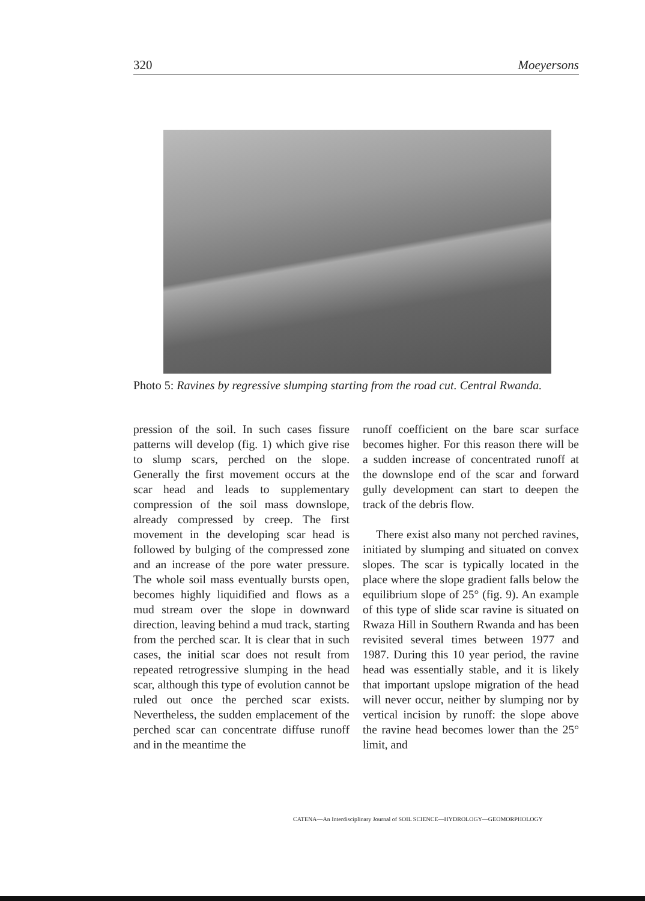320 Moeyersons
Photo 5: Ravines by regressive slumping starting from the road cut. Central Rwanda.
pression of the soil. In such cases fissure patterns will develop (fig. 1) which give rise to slump scars, perched on the slope. Generally the first movement occurs at the scar head and leads to supplementary compression of the soil mass downslope, already compressed by creep. The first movement in the developing scar head is followed by bulging of the compressed zone and an increase of the pore water pressure. The whole soil mass eventually bursts open, becomes highly liquidified and flows as a mud stream over the slope in downward direction, leaving behind a mud track, starting from the perched scar. It is clear that in such cases, the initial scar does not result from repeated retrogressive slumping in the head scar, although this type of evolution cannot be ruled out once the perched scar exists. Nevertheless, the sudden emplacement of the perched scar can concentrate diffuse runoff and in the meantime the
runoff coefficient on the bare scar surface becomes higher. For this reason there will be a sudden increase of concentrated runoff at the downslope end of the scar and forward gully development can start to deepen the track of the debris flow.
There exist also many not perched ravines, initiated by slumping and situated on convex slopes. The scar is typically located in the place where the slope gradient falls below the equilibrium slope of 25° (fig. 9). An example of this type of slide scar ravine is situated on Rwaza Hill in Southern Rwanda and has been revisited several times between 1977 and 1987. During this 10 year period, the ravine head was essentially stable, and it is likely that important upslope migration of the head will never occur, neither by slumping nor by vertical incision by runoff: the slope above the ravine head becomes lower than the 25° limit, and
CATENA—An Interdisciplinary Journal of SOIL SCIENCE—HYDROLOGY—GEOMORPHOLOGY